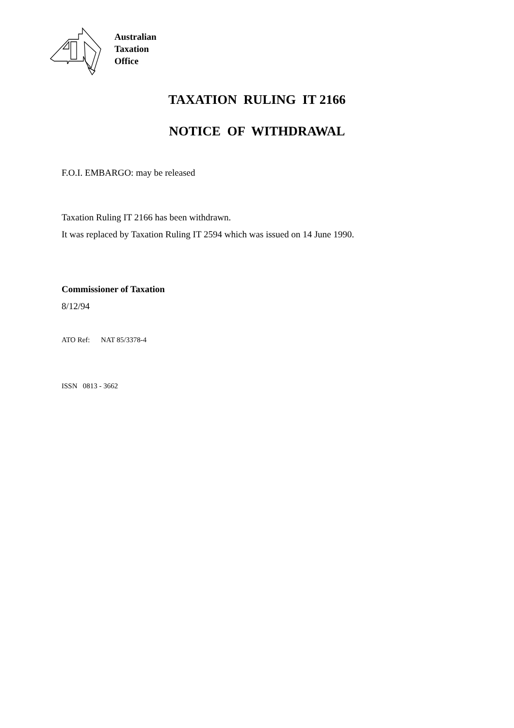Australian
Taxation
Office
TAXATION RULING IT 2166
NOTICE OF WITHDRAWAL
F.O.I. EMBARGO: may be released
Taxation Ruling IT 2166 has been withdrawn.
It was replaced by Taxation Ruling IT 2594 which was issued on 14 June 1990.
Commissioner of Taxation
8/12/94
ATO Ref: NAT 85/3378-4
ISSN 0813 - 3662